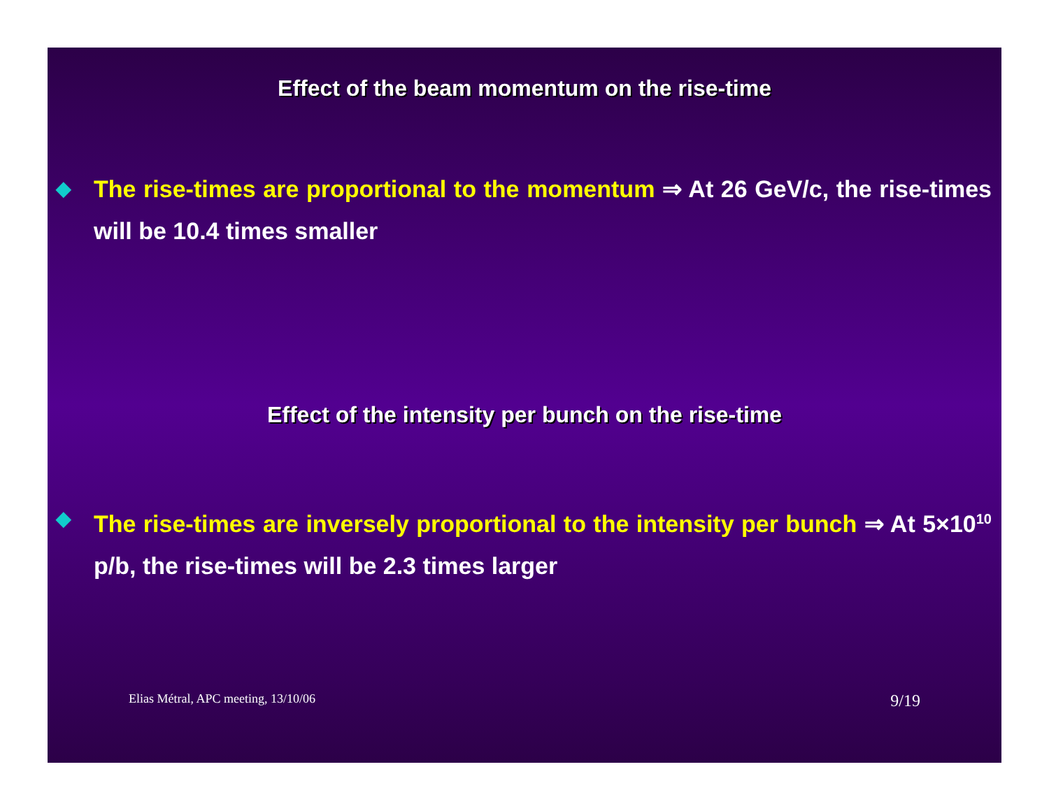Effect of the beam momentum on the rise-time
◆
The rise-times are proportional to the momentum ⇒ At 26 GeV/c, the rise-times will be 10.4 times smaller
Effect of the intensity per bunch on the rise-time
◆
The rise-times are inversely proportional to the intensity per bunch ⇒ At 5×10<sup>10</sup> p/b, the rise-times will be 2.3 times larger
Elias Métral, APC meeting, 13/10/06 9/19